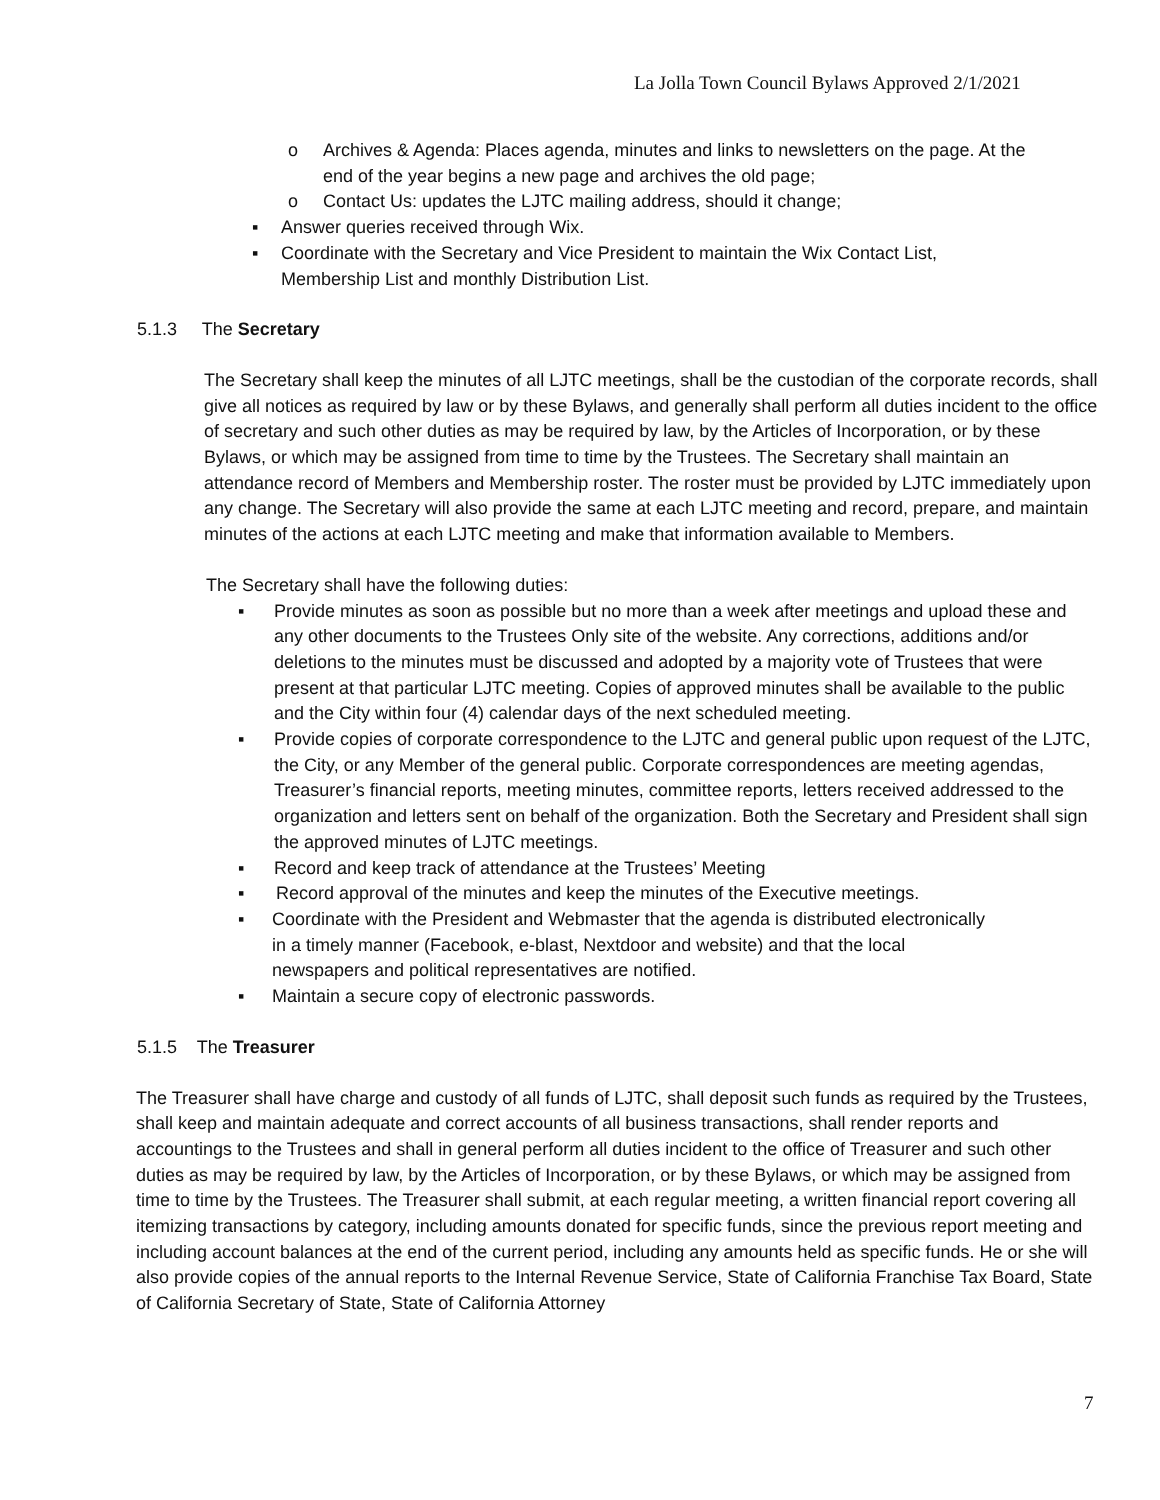La Jolla Town Council Bylaws Approved 2/1/2021
o Archives & Agenda: Places agenda, minutes and links to newsletters on the page. At the end of the year begins a new page and archives the old page;
o Contact Us: updates the LJTC mailing address, should it change;
▪ Answer queries received through Wix.
▪ Coordinate with the Secretary and Vice President to maintain the Wix Contact List, Membership List and monthly Distribution List.
5.1.3 The Secretary
The Secretary shall keep the minutes of all LJTC meetings, shall be the custodian of the corporate records, shall give all notices as required by law or by these Bylaws, and generally shall perform all duties incident to the office of secretary and such other duties as may be required by law, by the Articles of Incorporation, or by these Bylaws, or which may be assigned from time to time by the Trustees. The Secretary shall maintain an attendance record of Members and Membership roster. The roster must be provided by LJTC immediately upon any change. The Secretary will also provide the same at each LJTC meeting and record, prepare, and maintain minutes of the actions at each LJTC meeting and make that information available to Members.
The Secretary shall have the following duties:
▪ Provide minutes as soon as possible but no more than a week after meetings and upload these and any other documents to the Trustees Only site of the website. Any corrections, additions and/or deletions to the minutes must be discussed and adopted by a majority vote of Trustees that were present at that particular LJTC meeting. Copies of approved minutes shall be available to the public and the City within four (4) calendar days of the next scheduled meeting.
▪ Provide copies of corporate correspondence to the LJTC and general public upon request of the LJTC, the City, or any Member of the general public. Corporate correspondences are meeting agendas, Treasurer’s financial reports, meeting minutes, committee reports, letters received addressed to the organization and letters sent on behalf of the organization. Both the Secretary and President shall sign the approved minutes of LJTC meetings.
▪ Record and keep track of attendance at the Trustees’ Meeting
▪ Record approval of the minutes and keep the minutes of the Executive meetings.
▪ Coordinate with the President and Webmaster that the agenda is distributed electronically in a timely manner (Facebook, e-blast, Nextdoor and website) and that the local newspapers and political representatives are notified.
▪ Maintain a secure copy of electronic passwords.
5.1.5 The Treasurer
The Treasurer shall have charge and custody of all funds of LJTC, shall deposit such funds as required by the Trustees, shall keep and maintain adequate and correct accounts of all business transactions, shall render reports and accountings to the Trustees and shall in general perform all duties incident to the office of Treasurer and such other duties as may be required by law, by the Articles of Incorporation, or by these Bylaws, or which may be assigned from time to time by the Trustees. The Treasurer shall submit, at each regular meeting, a written financial report covering all itemizing transactions by category, including amounts donated for specific funds, since the previous report meeting and including account balances at the end of the current period, including any amounts held as specific funds. He or she will also provide copies of the annual reports to the Internal Revenue Service, State of California Franchise Tax Board, State of California Secretary of State, State of California Attorney
7